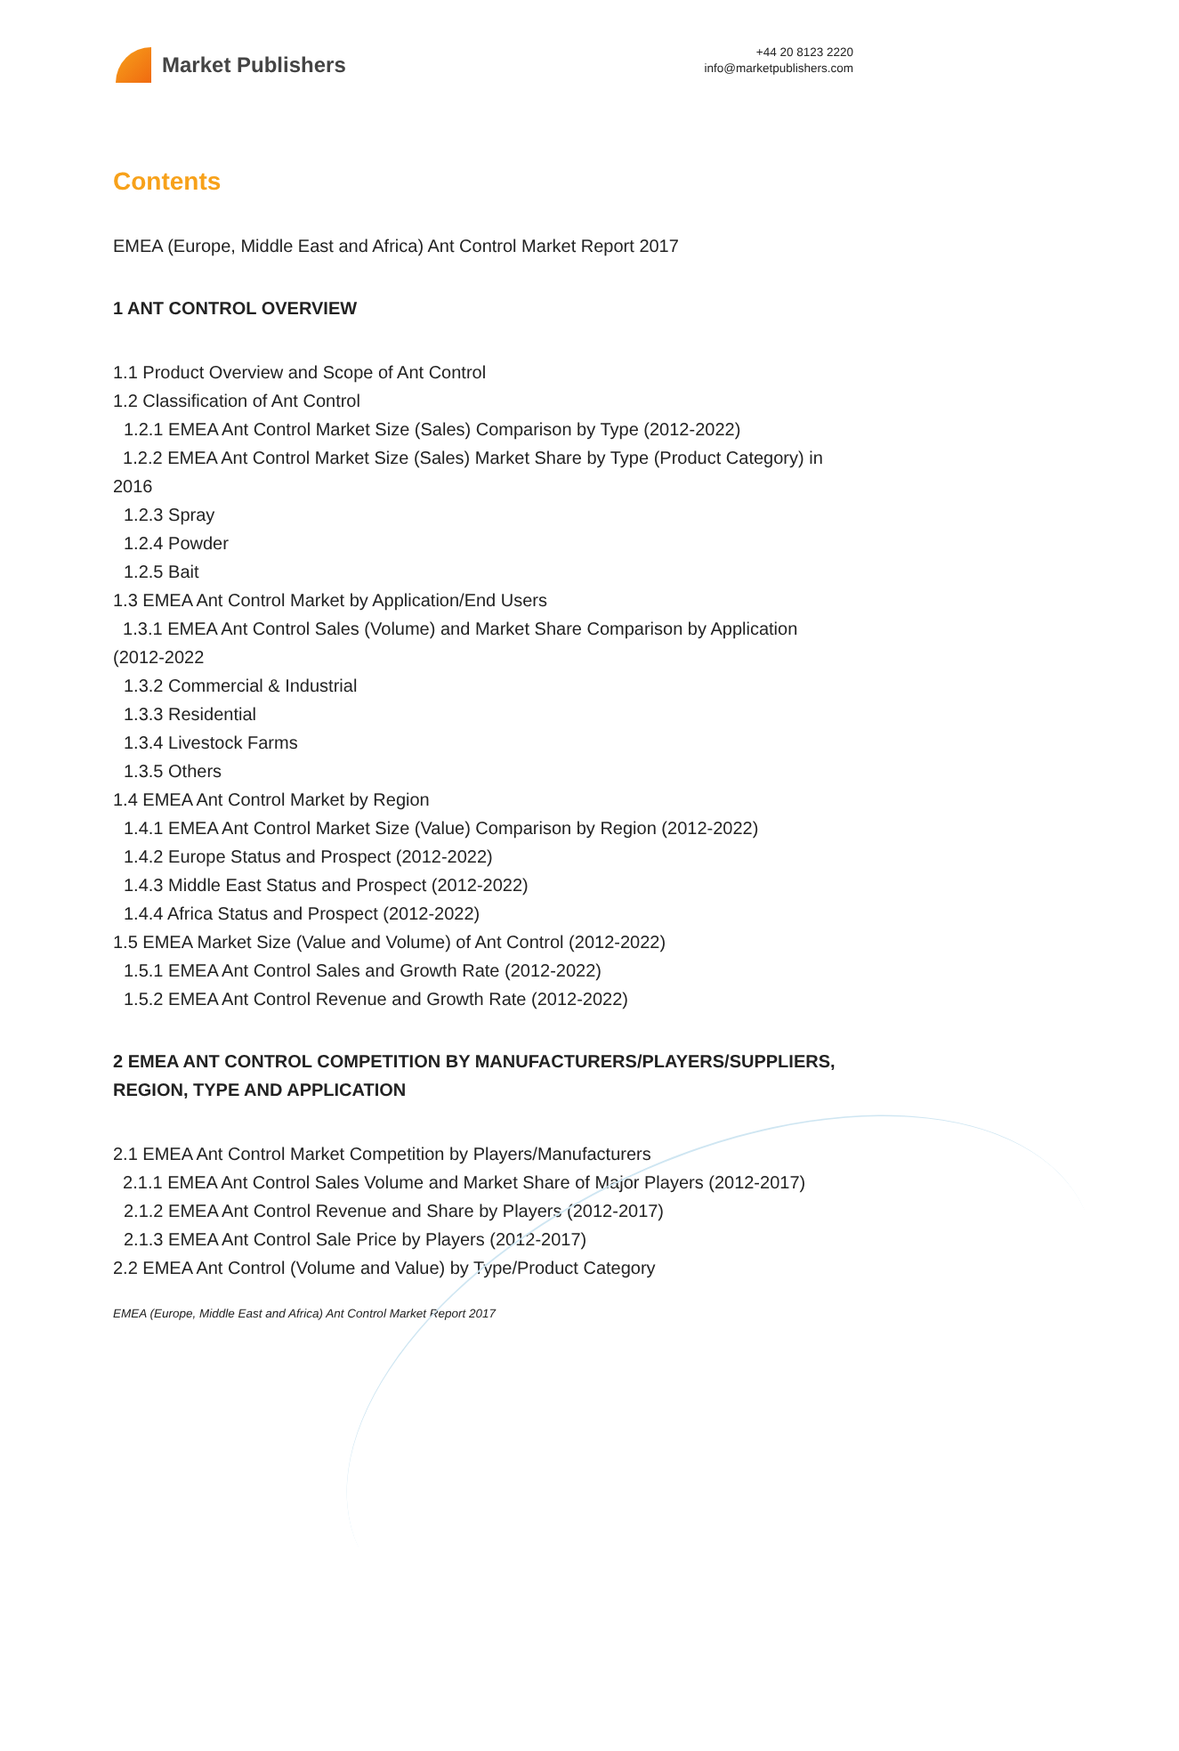Market Publishers
+44 20 8123 2220
info@marketpublishers.com
Contents
EMEA (Europe, Middle East and Africa) Ant Control Market Report 2017
1 ANT CONTROL OVERVIEW
1.1 Product Overview and Scope of Ant Control
1.2 Classification of Ant Control
1.2.1 EMEA Ant Control Market Size (Sales) Comparison by Type (2012-2022)
1.2.2 EMEA Ant Control Market Size (Sales) Market Share by Type (Product Category) in 2016
1.2.3 Spray
1.2.4 Powder
1.2.5 Bait
1.3 EMEA Ant Control Market by Application/End Users
1.3.1 EMEA Ant Control Sales (Volume) and Market Share Comparison by Application (2012-2022
1.3.2 Commercial & Industrial
1.3.3 Residential
1.3.4 Livestock Farms
1.3.5 Others
1.4 EMEA Ant Control Market by Region
1.4.1 EMEA Ant Control Market Size (Value) Comparison by Region (2012-2022)
1.4.2 Europe Status and Prospect (2012-2022)
1.4.3 Middle East Status and Prospect (2012-2022)
1.4.4 Africa Status and Prospect (2012-2022)
1.5 EMEA Market Size (Value and Volume) of Ant Control (2012-2022)
1.5.1 EMEA Ant Control Sales and Growth Rate (2012-2022)
1.5.2 EMEA Ant Control Revenue and Growth Rate (2012-2022)
2 EMEA ANT CONTROL COMPETITION BY MANUFACTURERS/PLAYERS/SUPPLIERS, REGION, TYPE AND APPLICATION
2.1 EMEA Ant Control Market Competition by Players/Manufacturers
2.1.1 EMEA Ant Control Sales Volume and Market Share of Major Players (2012-2017)
2.1.2 EMEA Ant Control Revenue and Share by Players (2012-2017)
2.1.3 EMEA Ant Control Sale Price by Players (2012-2017)
2.2 EMEA Ant Control (Volume and Value) by Type/Product Category
EMEA (Europe, Middle East and Africa) Ant Control Market Report 2017